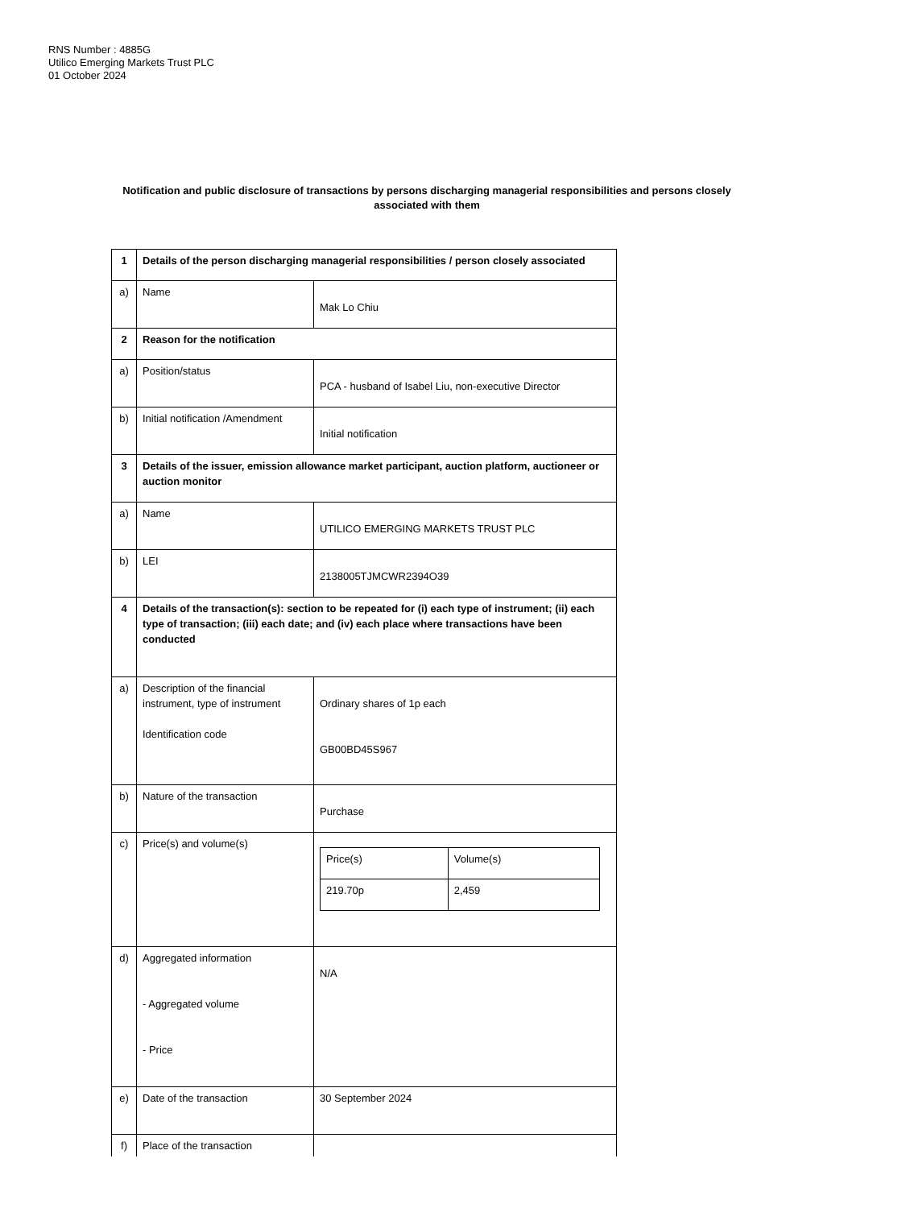RNS Number : 4885G
Utilico Emerging Markets Trust PLC
01 October 2024
Notification and public disclosure of transactions by persons discharging managerial responsibilities and persons closely associated with them
| 1 | Details of the person discharging managerial responsibilities / person closely associated | |
| a) | Name | Mak Lo Chiu |
| 2 | Reason for the notification | |
| a) | Position/status | PCA - husband of Isabel Liu, non-executive Director |
| b) | Initial notification /Amendment | Initial notification |
| 3 | Details of the issuer, emission allowance market participant, auction platform, auctioneer or auction monitor | |
| a) | Name | UTILICO EMERGING MARKETS TRUST PLC |
| b) | LEI | 2138005TJMCWR2394O39 |
| 4 | Details of the transaction(s): section to be repeated for (i) each type of instrument; (ii) each type of transaction; (iii) each date; and (iv) each place where transactions have been conducted | |
| a) | Description of the financial instrument, type of instrument Identification code | Ordinary shares of 1p each GB00BD45S967 |
| b) | Nature of the transaction | Purchase |
| c) | Price(s) and volume(s) | / Price(s) / Volume(s) / / 219.70p / 2,459 / |
| d) | Aggregated information - Aggregated volume - Price | N/A |
| e) | Date of the transaction | 30 September 2024 |
| f) | Place of the transaction | |